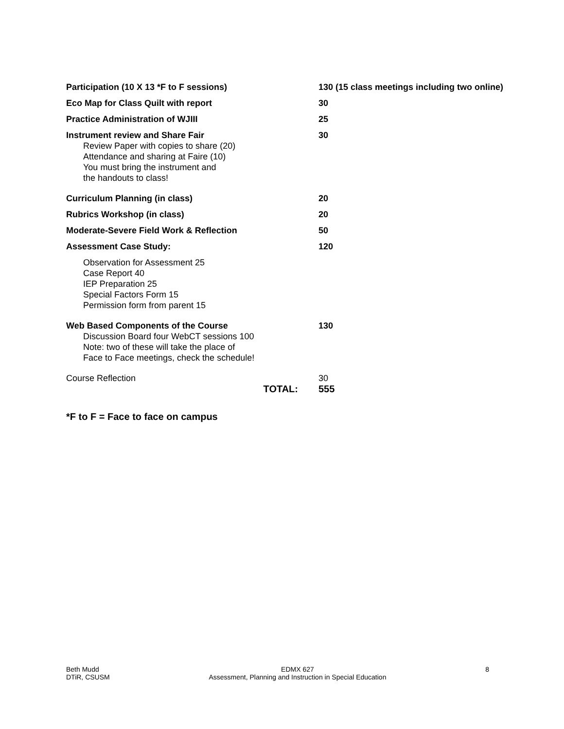| Participation (10 X 13 *F to F sessions) | 130 (15 class meetings including two online) |
| Eco Map for Class Quilt with report | 30 |
| Practice Administration of WJIII | 25 |
| Instrument review and Share Fair Review Paper with copies to share (20) Attendance and sharing at Faire (10) You must bring the instrument and the handouts to class! | 30 |
| Curriculum Planning (in class) | 20 |
| Rubrics Workshop (in class) | 20 |
| Moderate-Severe Field Work & Reflection | 50 |
| Assessment Case Study: | 120 |
| Observation for Assessment 25 Case Report 40 IEP Preparation 25 Special Factors Form 15 Permission form from parent 15 | |
| Web Based Components of the Course Discussion Board four WebCT sessions 100 Note: two of these will take the place of Face to Face meetings, check the schedule! | 130 |
| Course Reflection | 30 |
| TOTAL: | 555 |
*F to F = Face to face on campus
Beth Mudd
DTiR, CSUSM
EDMX 627
Assessment, Planning and Instruction in Special Education
8